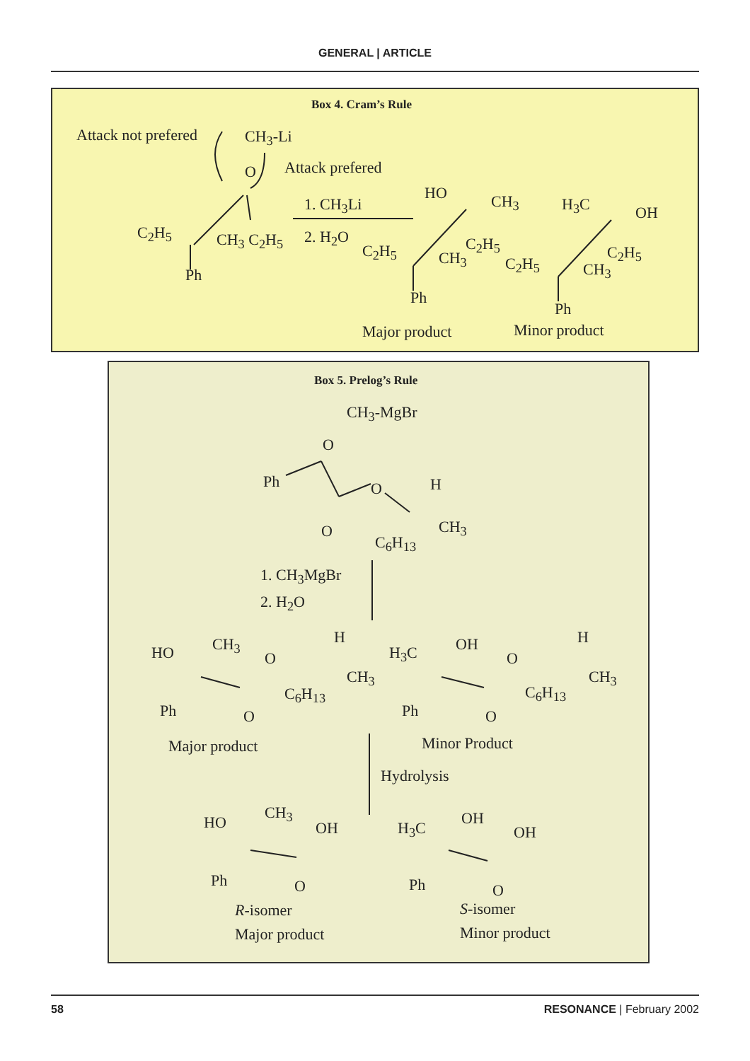GENERAL | ARTICLE
Box 4. Cram’s Rule
Attack not prefered CH<sub>3</sub>-Li
O Attack prefered
1. CH<sub>3</sub>Li
2. H<sub>2</sub>O
C<sub>2</sub>H<sub>5</sub> CH<sub>3</sub> C<sub>2</sub>H<sub>5</sub>
Ph
HO CH<sub>3</sub>
C<sub>2</sub>H<sub>5</sub> CH<sub>3</sub>
C<sub>2</sub>H<sub>5</sub>
Ph
H<sub>3</sub>C OH
C<sub>2</sub>H<sub>5</sub> CH<sub>3</sub>
C<sub>2</sub>H<sub>5</sub>
Ph
Major product Minor product
Box 5. Prelog’s Rule
CH<sub>3</sub>-MgBr
O
Ph O H
O CH<sub>3</sub>
C<sub>6</sub>H<sub>13</sub>
1. CH<sub>3</sub>MgBr
2. H<sub>2</sub>O
HO CH<sub>3</sub>
O
H
CH<sub>3</sub>
C<sub>6</sub>H<sub>13</sub>
Ph O
H<sub>3</sub>C OH
O
H
CH<sub>3</sub>
C<sub>6</sub>H<sub>13</sub>
Ph O
Major product Minor Product
Hydrolysis
HO
CH<sub>3</sub>
OH
Ph O
H<sub>3</sub>C
OH
OH
Ph O
R-isomer
Major product
S-isomer
Minor product
58 RESONANCE | February 2002